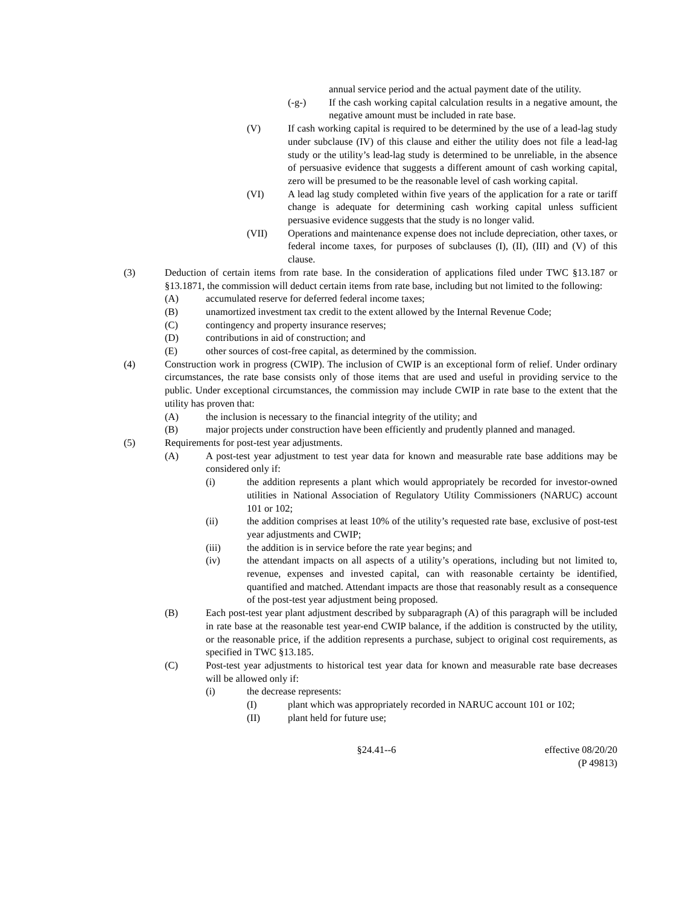annual service period and the actual payment date of the utility.
(-g-) If the cash working capital calculation results in a negative amount, the negative amount must be included in rate base.
(V) If cash working capital is required to be determined by the use of a lead-lag study under subclause (IV) of this clause and either the utility does not file a lead-lag study or the utility’s lead-lag study is determined to be unreliable, in the absence of persuasive evidence that suggests a different amount of cash working capital, zero will be presumed to be the reasonable level of cash working capital.
(VI) A lead lag study completed within five years of the application for a rate or tariff change is adequate for determining cash working capital unless sufficient persuasive evidence suggests that the study is no longer valid.
(VII) Operations and maintenance expense does not include depreciation, other taxes, or federal income taxes, for purposes of subclauses (I), (II), (III) and (V) of this clause.
(3) Deduction of certain items from rate base. In the consideration of applications filed under TWC §13.187 or §13.1871, the commission will deduct certain items from rate base, including but not limited to the following:
(A) accumulated reserve for deferred federal income taxes;
(B) unamortized investment tax credit to the extent allowed by the Internal Revenue Code;
(C) contingency and property insurance reserves;
(D) contributions in aid of construction; and
(E) other sources of cost-free capital, as determined by the commission.
(4) Construction work in progress (CWIP). The inclusion of CWIP is an exceptional form of relief. Under ordinary circumstances, the rate base consists only of those items that are used and useful in providing service to the public. Under exceptional circumstances, the commission may include CWIP in rate base to the extent that the utility has proven that:
(A) the inclusion is necessary to the financial integrity of the utility; and
(B) major projects under construction have been efficiently and prudently planned and managed.
(5) Requirements for post-test year adjustments.
(A) A post-test year adjustment to test year data for known and measurable rate base additions may be considered only if:
(i) the addition represents a plant which would appropriately be recorded for investor-owned utilities in National Association of Regulatory Utility Commissioners (NARUC) account 101 or 102;
(ii) the addition comprises at least 10% of the utility’s requested rate base, exclusive of post-test year adjustments and CWIP;
(iii) the addition is in service before the rate year begins; and
(iv) the attendant impacts on all aspects of a utility’s operations, including but not limited to, revenue, expenses and invested capital, can with reasonable certainty be identified, quantified and matched. Attendant impacts are those that reasonably result as a consequence of the post-test year adjustment being proposed.
(B) Each post-test year plant adjustment described by subparagraph (A) of this paragraph will be included in rate base at the reasonable test year-end CWIP balance, if the addition is constructed by the utility, or the reasonable price, if the addition represents a purchase, subject to original cost requirements, as specified in TWC §13.185.
(C) Post-test year adjustments to historical test year data for known and measurable rate base decreases will be allowed only if:
(i) the decrease represents:
(I) plant which was appropriately recorded in NARUC account 101 or 102;
(II) plant held for future use;
§24.41--6 effective 08/20/20
(P 49813)